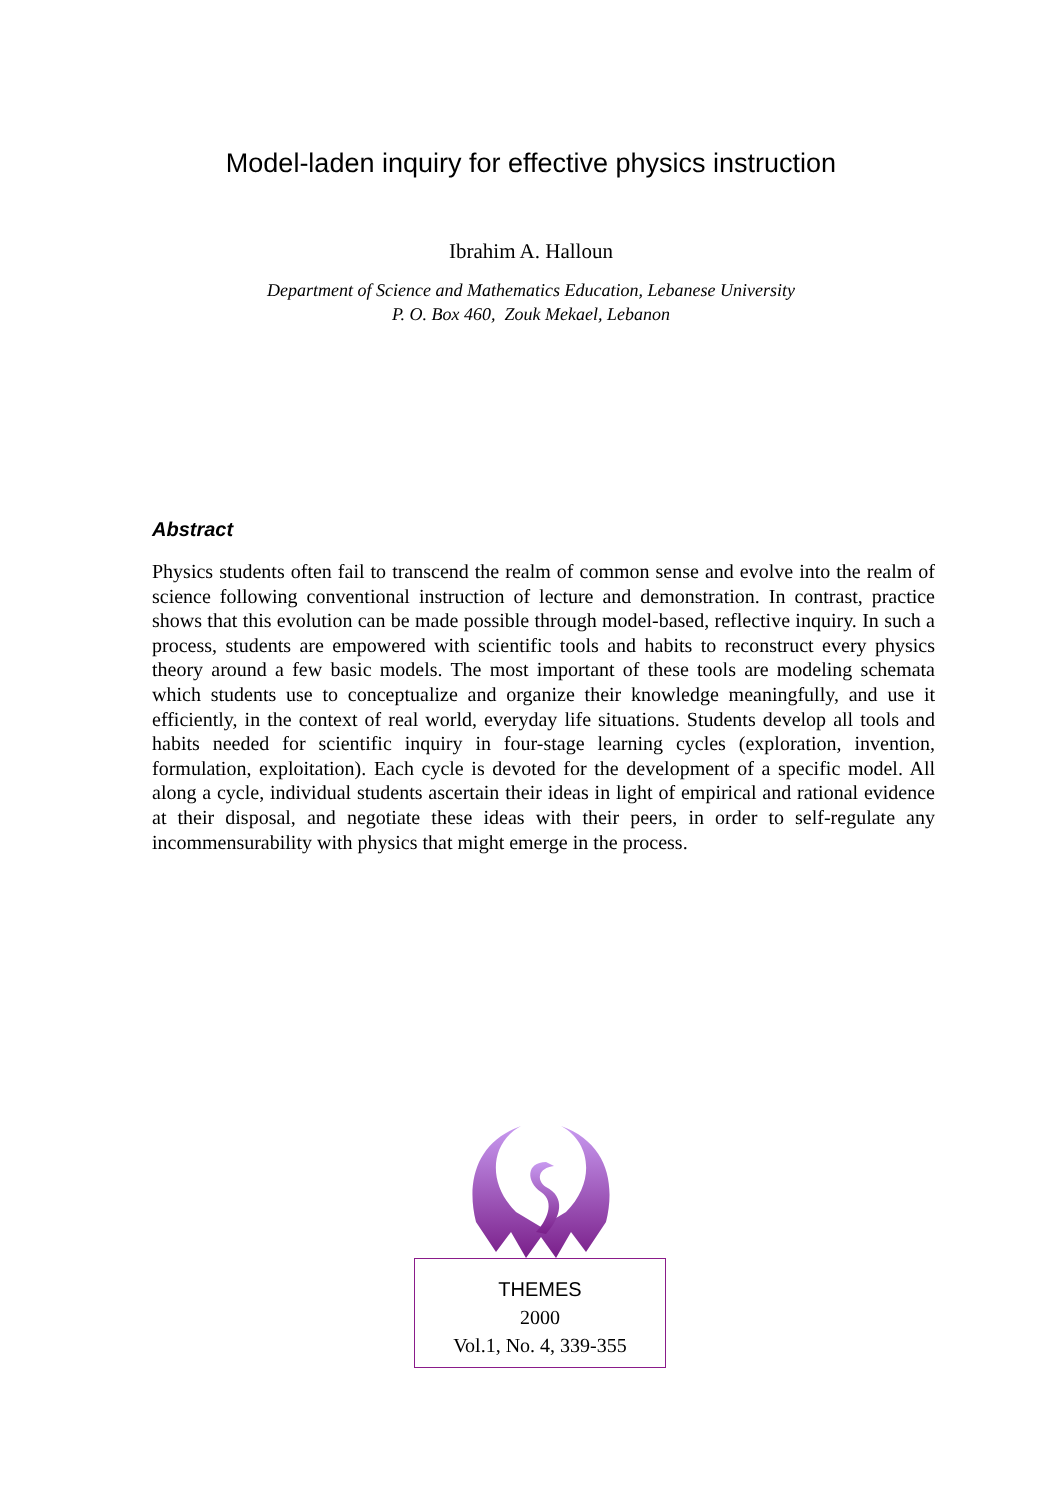Model-laden inquiry for effective physics instruction
Ibrahim A. Halloun
Department of Science and Mathematics Education, Lebanese University
P. O. Box 460, Zouk Mekael, Lebanon
Abstract
Physics students often fail to transcend the realm of common sense and evolve into the realm of science following conventional instruction of lecture and demonstration. In contrast, practice shows that this evolution can be made possible through model-based, reflective inquiry. In such a process, students are empowered with scientific tools and habits to reconstruct every physics theory around a few basic models. The most important of these tools are modeling schemata which students use to conceptualize and organize their knowledge meaningfully, and use it efficiently, in the context of real world, everyday life situations. Students develop all tools and habits needed for scientific inquiry in four-stage learning cycles (exploration, invention, formulation, exploitation). Each cycle is devoted for the development of a specific model. All along a cycle, individual students ascertain their ideas in light of empirical and rational evidence at their disposal, and negotiate these ideas with their peers, in order to self-regulate any incommensurability with physics that might emerge in the process.
THEMES
2000
Vol.1, No. 4, 339-355